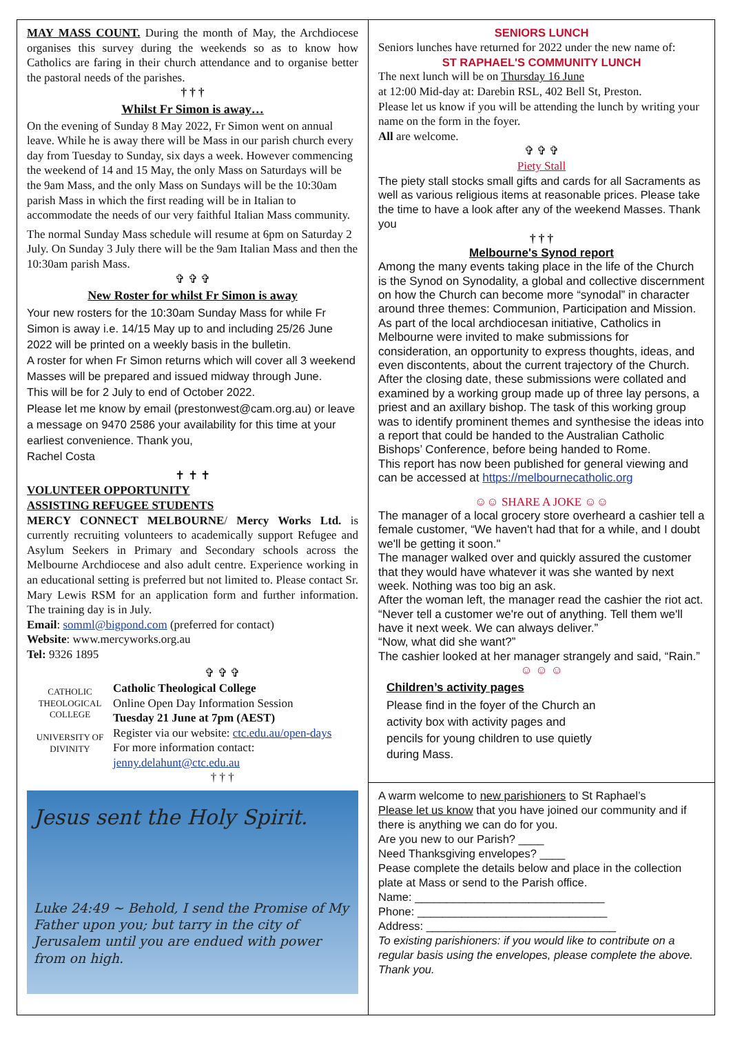MAY MASS COUNT. During the month of May, the Archdiocese organises this survey during the weekends so as to know how Catholics are faring in their church attendance and to organise better the pastoral needs of the parishes.
† † †
Whilst Fr Simon is away…
On the evening of Sunday 8 May 2022, Fr Simon went on annual leave. While he is away there will be Mass in our parish church every day from Tuesday to Sunday, six days a week. However commencing the weekend of 14 and 15 May, the only Mass on Saturdays will be the 9am Mass, and the only Mass on Sundays will be the 10:30am parish Mass in which the first reading will be in Italian to accommodate the needs of our very faithful Italian Mass community.
The normal Sunday Mass schedule will resume at 6pm on Saturday 2 July. On Sunday 3 July there will be the 9am Italian Mass and then the 10:30am parish Mass.
✞ ✞ ✞
New Roster for whilst Fr Simon is away
Your new rosters for the 10:30am Sunday Mass for while Fr Simon is away i.e. 14/15 May up to and including 25/26 June 2022 will be printed on a weekly basis in the bulletin.
A roster for when Fr Simon returns which will cover all 3 weekend Masses will be prepared and issued midway through June.
This will be for 2 July to end of October 2022.
Please let me know by email (prestonwest@cam.org.au) or leave a message on 9470 2586 your availability for this time at your earliest convenience. Thank you,
Rachel Costa
✝ ✝ ✝
VOLUNTEER OPPORTUNITY
ASSISTING REFUGEE STUDENTS
MERCY CONNECT MELBOURNE/ Mercy Works Ltd. is currently recruiting volunteers to academically support Refugee and Asylum Seekers in Primary and Secondary schools across the Melbourne Archdiocese and also adult centre. Experience working in an educational setting is preferred but not limited to. Please contact Sr. Mary Lewis RSM for an application form and further information. The training day is in July.
Email: somml@bigpond.com (preferred for contact)
Website: www.mercyworks.org.au
Tel: 9326 1895
CATHOLIC THEOLOGICAL COLLEGE
UNIVERSITY OF DIVINITY
✞ ✞ ✞
Catholic Theological College
Online Open Day Information Session
Tuesday 21 June at 7pm (AEST)
Register via our website: ctc.edu.au/open-days
For more information contact:
jenny.delahunt@ctc.edu.au
† † †
Jesus sent the Holy Spirit.
Luke 24:49 ~ Behold, I send the Promise of My Father upon you; but tarry in the city of Jerusalem until you are endued with power from on high.
SENIORS LUNCH
Seniors lunches have returned for 2022 under the new name of:
ST RAPHAEL'S COMMUNITY LUNCH
The next lunch will be on Thursday 16 June
at 12:00 Mid-day at: Darebin RSL, 402 Bell St, Preston.
Please let us know if you will be attending the lunch by writing your name on the form in the foyer.
All are welcome.
✞ ✞ ✞
Piety Stall
The piety stall stocks small gifts and cards for all Sacraments as well as various religious items at reasonable prices. Please take the time to have a look after any of the weekend Masses. Thank you
† † †
Melbourne's Synod report
Among the many events taking place in the life of the Church is the Synod on Synodality, a global and collective discernment on how the Church can become more “synodal” in character around three themes: Communion, Participation and Mission. As part of the local archdiocesan initiative, Catholics in Melbourne were invited to make submissions for consideration, an opportunity to express thoughts, ideas, and even discontents, about the current trajectory of the Church.
After the closing date, these submissions were collated and examined by a working group made up of three lay persons, a priest and an axillary bishop. The task of this working group was to identify prominent themes and synthesise the ideas into a report that could be handed to the Australian Catholic Bishops’ Conference, before being handed to Rome.
This report has now been published for general viewing and can be accessed at https://melbournecatholic.org
☺☺ SHARE A JOKE ☺☺
The manager of a local grocery store overheard a cashier tell a female customer, “We haven't had that for a while, and I doubt we'll be getting it soon."
The manager walked over and quickly assured the customer that they would have whatever it was she wanted by next week. Nothing was too big an ask.
After the woman left, the manager read the cashier the riot act. “Never tell a customer we're out of anything. Tell them we'll have it next week. We can always deliver.”
“Now, what did she want?”
The cashier looked at her manager strangely and said, “Rain.”
☺ ☺ ☺
Children’s activity pages
Please find in the foyer of the Church an activity box with activity pages and pencils for young children to use quietly during Mass.
A warm welcome to new parishioners to St Raphael’s
Please let us know that you have joined our community and if there is anything we can do for you.
Are you new to our Parish? ____
Need Thanksgiving envelopes? ____
Pease complete the details below and place in the collection plate at Mass or send to the Parish office.
Name: ______________________________
Phone: ______________________________
Address: ______________________________
To existing parishioners: if you would like to contribute on a regular basis using the envelopes, please complete the above. Thank you.